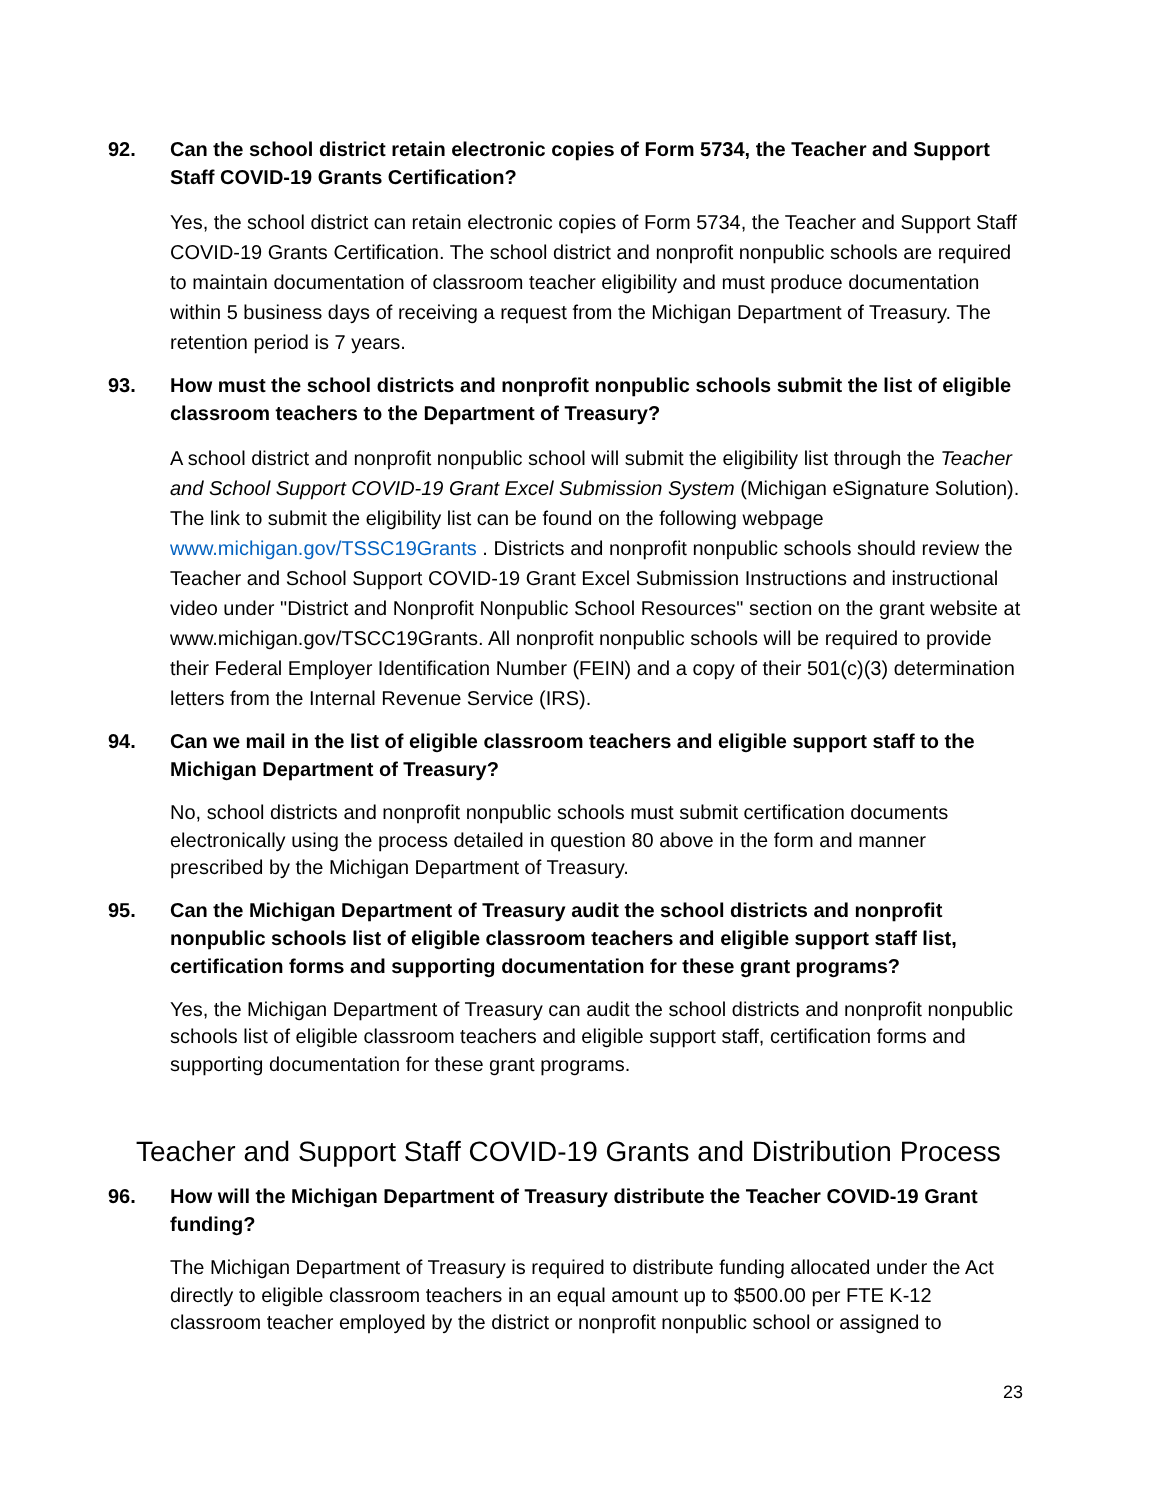92. Can the school district retain electronic copies of Form 5734, the Teacher and Support Staff COVID-19 Grants Certification?
Yes, the school district can retain electronic copies of Form 5734, the Teacher and Support Staff COVID-19 Grants Certification. The school district and nonprofit nonpublic schools are required to maintain documentation of classroom teacher eligibility and must produce documentation within 5 business days of receiving a request from the Michigan Department of Treasury. The retention period is 7 years.
93. How must the school districts and nonprofit nonpublic schools submit the list of eligible classroom teachers to the Department of Treasury?
A school district and nonprofit nonpublic school will submit the eligibility list through the Teacher and School Support COVID-19 Grant Excel Submission System (Michigan eSignature Solution). The link to submit the eligibility list can be found on the following webpage www.michigan.gov/TSSC19Grants . Districts and nonprofit nonpublic schools should review the Teacher and School Support COVID-19 Grant Excel Submission Instructions and instructional video under "District and Nonprofit Nonpublic School Resources" section on the grant website at www.michigan.gov/TSCC19Grants. All nonprofit nonpublic schools will be required to provide their Federal Employer Identification Number (FEIN) and a copy of their 501(c)(3) determination letters from the Internal Revenue Service (IRS).
94. Can we mail in the list of eligible classroom teachers and eligible support staff to the Michigan Department of Treasury?
No, school districts and nonprofit nonpublic schools must submit certification documents electronically using the process detailed in question 80 above in the form and manner prescribed by the Michigan Department of Treasury.
95. Can the Michigan Department of Treasury audit the school districts and nonprofit nonpublic schools list of eligible classroom teachers and eligible support staff list, certification forms and supporting documentation for these grant programs?
Yes, the Michigan Department of Treasury can audit the school districts and nonprofit nonpublic schools list of eligible classroom teachers and eligible support staff, certification forms and supporting documentation for these grant programs.
Teacher and Support Staff COVID-19 Grants and Distribution Process
96. How will the Michigan Department of Treasury distribute the Teacher COVID-19 Grant funding?
The Michigan Department of Treasury is required to distribute funding allocated under the Act directly to eligible classroom teachers in an equal amount up to $500.00 per FTE K-12 classroom teacher employed by the district or nonprofit nonpublic school or assigned to
23